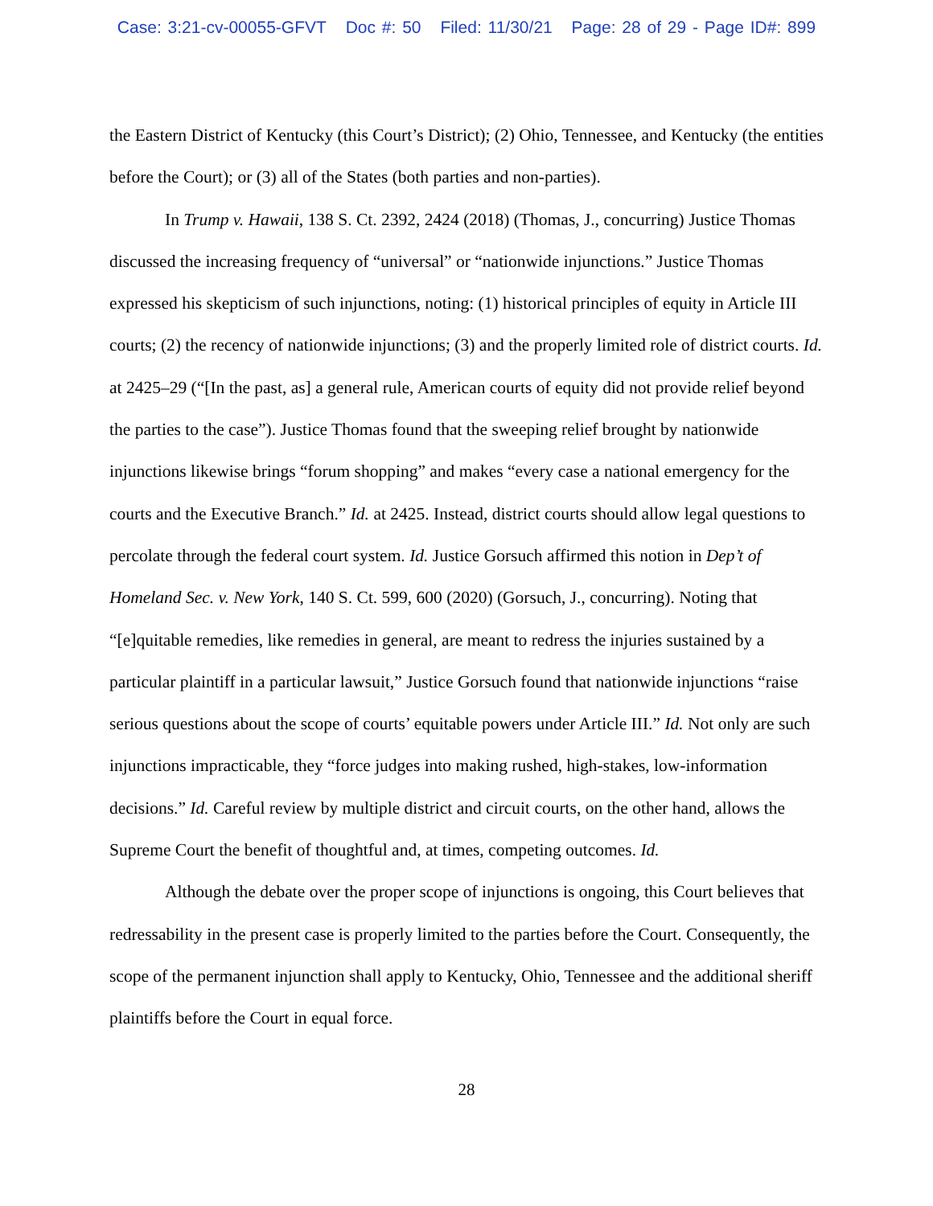Case: 3:21-cv-00055-GFVT Doc #: 50 Filed: 11/30/21 Page: 28 of 29 - Page ID#: 899
the Eastern District of Kentucky (this Court’s District); (2) Ohio, Tennessee, and Kentucky (the entities before the Court); or (3) all of the States (both parties and non-parties).
In Trump v. Hawaii, 138 S. Ct. 2392, 2424 (2018) (Thomas, J., concurring) Justice Thomas discussed the increasing frequency of “universal” or “nationwide injunctions.” Justice Thomas expressed his skepticism of such injunctions, noting: (1) historical principles of equity in Article III courts; (2) the recency of nationwide injunctions; (3) and the properly limited role of district courts. Id. at 2425–29 (“[In the past, as] a general rule, American courts of equity did not provide relief beyond the parties to the case”). Justice Thomas found that the sweeping relief brought by nationwide injunctions likewise brings “forum shopping” and makes “every case a national emergency for the courts and the Executive Branch.” Id. at 2425. Instead, district courts should allow legal questions to percolate through the federal court system. Id. Justice Gorsuch affirmed this notion in Dep’t of Homeland Sec. v. New York, 140 S. Ct. 599, 600 (2020) (Gorsuch, J., concurring). Noting that “[e]quitable remedies, like remedies in general, are meant to redress the injuries sustained by a particular plaintiff in a particular lawsuit,” Justice Gorsuch found that nationwide injunctions “raise serious questions about the scope of courts’ equitable powers under Article III.” Id. Not only are such injunctions impracticable, they “force judges into making rushed, high-stakes, low-information decisions.” Id. Careful review by multiple district and circuit courts, on the other hand, allows the Supreme Court the benefit of thoughtful and, at times, competing outcomes. Id.
Although the debate over the proper scope of injunctions is ongoing, this Court believes that redressability in the present case is properly limited to the parties before the Court. Consequently, the scope of the permanent injunction shall apply to Kentucky, Ohio, Tennessee and the additional sheriff plaintiffs before the Court in equal force.
28